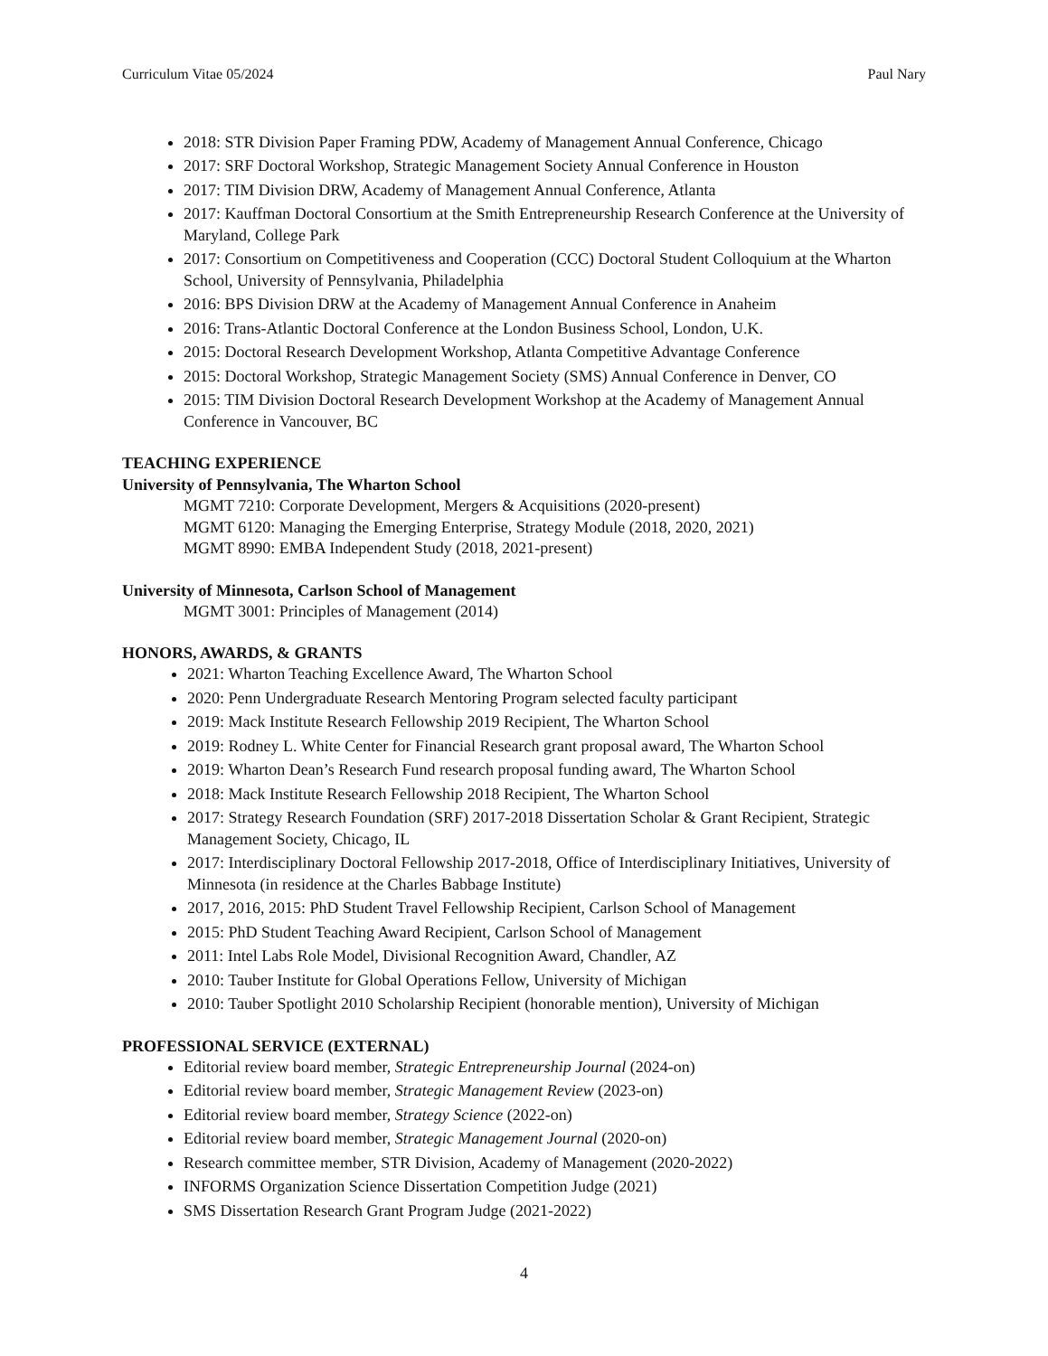Curriculum Vitae 05/2024 Paul Nary
2018: STR Division Paper Framing PDW, Academy of Management Annual Conference, Chicago
2017: SRF Doctoral Workshop, Strategic Management Society Annual Conference in Houston
2017: TIM Division DRW, Academy of Management Annual Conference, Atlanta
2017: Kauffman Doctoral Consortium at the Smith Entrepreneurship Research Conference at the University of Maryland, College Park
2017: Consortium on Competitiveness and Cooperation (CCC) Doctoral Student Colloquium at the Wharton School, University of Pennsylvania, Philadelphia
2016: BPS Division DRW at the Academy of Management Annual Conference in Anaheim
2016: Trans-Atlantic Doctoral Conference at the London Business School, London, U.K.
2015: Doctoral Research Development Workshop, Atlanta Competitive Advantage Conference
2015: Doctoral Workshop, Strategic Management Society (SMS) Annual Conference in Denver, CO
2015: TIM Division Doctoral Research Development Workshop at the Academy of Management Annual Conference in Vancouver, BC
TEACHING EXPERIENCE
University of Pennsylvania, The Wharton School
MGMT 7210: Corporate Development, Mergers & Acquisitions (2020-present)
MGMT 6120: Managing the Emerging Enterprise, Strategy Module (2018, 2020, 2021)
MGMT 8990: EMBA Independent Study (2018, 2021-present)
University of Minnesota, Carlson School of Management
MGMT 3001: Principles of Management (2014)
HONORS, AWARDS, & GRANTS
2021: Wharton Teaching Excellence Award, The Wharton School
2020: Penn Undergraduate Research Mentoring Program selected faculty participant
2019: Mack Institute Research Fellowship 2019 Recipient, The Wharton School
2019: Rodney L. White Center for Financial Research grant proposal award, The Wharton School
2019: Wharton Dean’s Research Fund research proposal funding award, The Wharton School
2018: Mack Institute Research Fellowship 2018 Recipient, The Wharton School
2017: Strategy Research Foundation (SRF) 2017-2018 Dissertation Scholar & Grant Recipient, Strategic Management Society, Chicago, IL
2017: Interdisciplinary Doctoral Fellowship 2017-2018, Office of Interdisciplinary Initiatives, University of Minnesota (in residence at the Charles Babbage Institute)
2017, 2016, 2015: PhD Student Travel Fellowship Recipient, Carlson School of Management
2015: PhD Student Teaching Award Recipient, Carlson School of Management
2011: Intel Labs Role Model, Divisional Recognition Award, Chandler, AZ
2010: Tauber Institute for Global Operations Fellow, University of Michigan
2010: Tauber Spotlight 2010 Scholarship Recipient (honorable mention), University of Michigan
PROFESSIONAL SERVICE (EXTERNAL)
Editorial review board member, Strategic Entrepreneurship Journal (2024-on)
Editorial review board member, Strategic Management Review (2023-on)
Editorial review board member, Strategy Science (2022-on)
Editorial review board member, Strategic Management Journal (2020-on)
Research committee member, STR Division, Academy of Management (2020-2022)
INFORMS Organization Science Dissertation Competition Judge (2021)
SMS Dissertation Research Grant Program Judge (2021-2022)
4